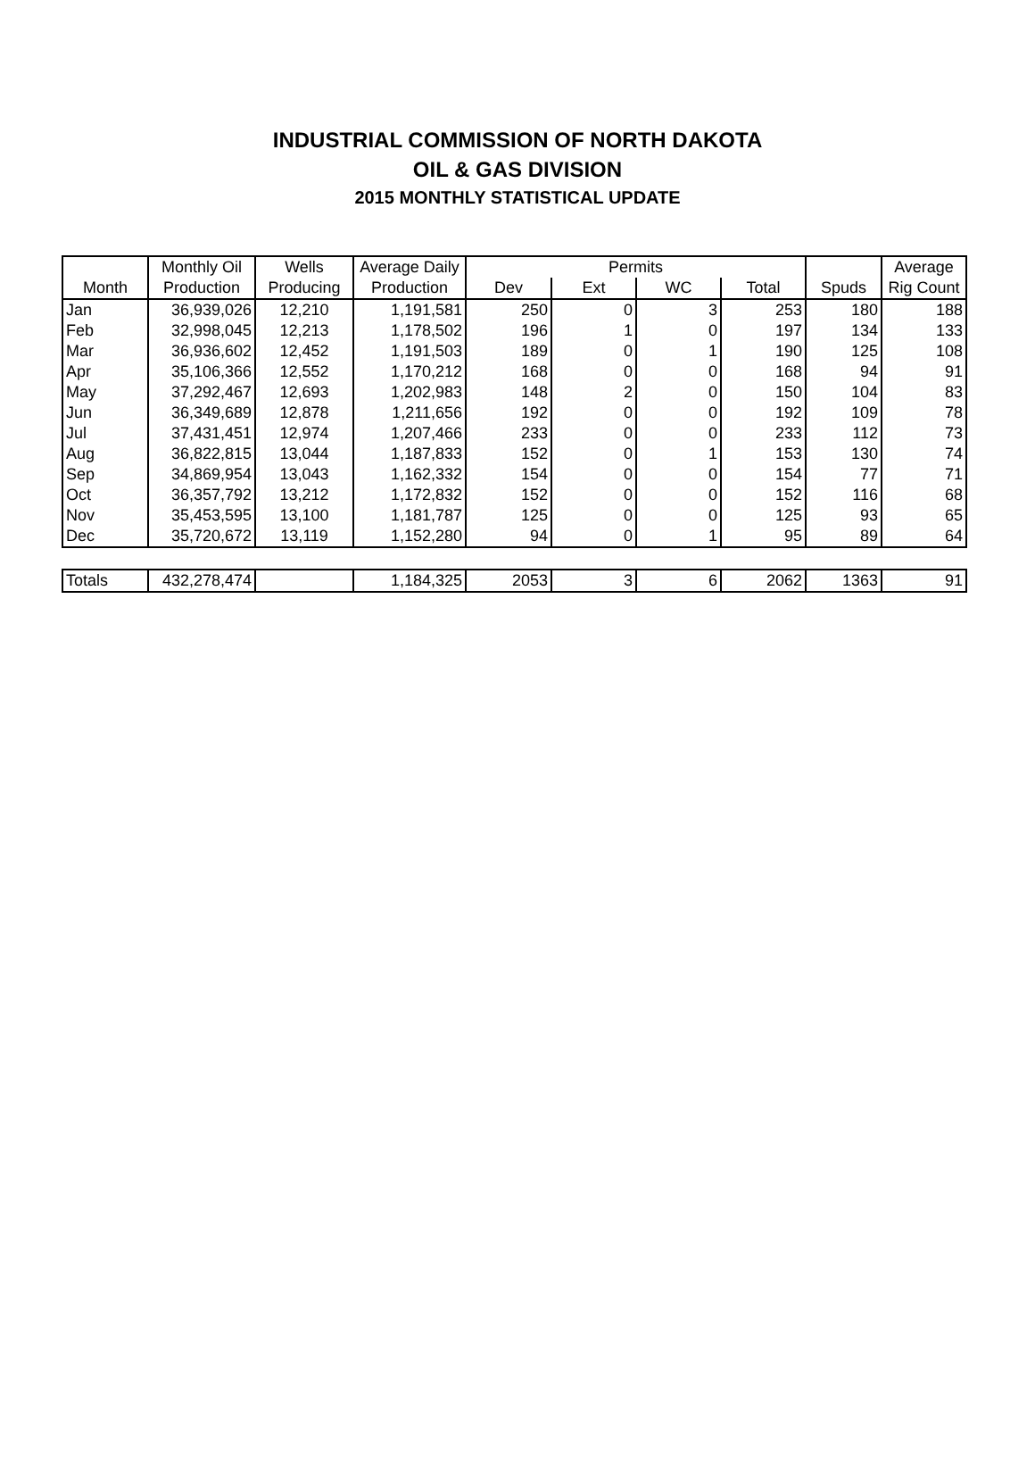INDUSTRIAL COMMISSION OF NORTH DAKOTA
OIL & GAS DIVISION
2015 MONTHLY STATISTICAL UPDATE
| | Monthly Oil | Wells | Average Daily | Permits | | | | | Average |
| --- | --- | --- | --- | --- | --- | --- | --- | --- | --- |
| Month | Production | Producing | Production | Dev | Ext | WC | Total | Spuds | Rig Count |
| Jan | 36,939,026 | 12,210 | 1,191,581 | 250 | 0 | 3 | 253 | 180 | 188 |
| Feb | 32,998,045 | 12,213 | 1,178,502 | 196 | 1 | 0 | 197 | 134 | 133 |
| Mar | 36,936,602 | 12,452 | 1,191,503 | 189 | 0 | 1 | 190 | 125 | 108 |
| Apr | 35,106,366 | 12,552 | 1,170,212 | 168 | 0 | 0 | 168 | 94 | 91 |
| May | 37,292,467 | 12,693 | 1,202,983 | 148 | 2 | 0 | 150 | 104 | 83 |
| Jun | 36,349,689 | 12,878 | 1,211,656 | 192 | 0 | 0 | 192 | 109 | 78 |
| Jul | 37,431,451 | 12,974 | 1,207,466 | 233 | 0 | 0 | 233 | 112 | 73 |
| Aug | 36,822,815 | 13,044 | 1,187,833 | 152 | 0 | 1 | 153 | 130 | 74 |
| Sep | 34,869,954 | 13,043 | 1,162,332 | 154 | 0 | 0 | 154 | 77 | 71 |
| Oct | 36,357,792 | 13,212 | 1,172,832 | 152 | 0 | 0 | 152 | 116 | 68 |
| Nov | 35,453,595 | 13,100 | 1,181,787 | 125 | 0 | 0 | 125 | 93 | 65 |
| Dec | 35,720,672 | 13,119 | 1,152,280 | 94 | 0 | 1 | 95 | 89 | 64 |
| Totals | 432,278,474 | | 1,184,325 | 2053 | 3 | 6 | 2062 | 1363 | 91 |